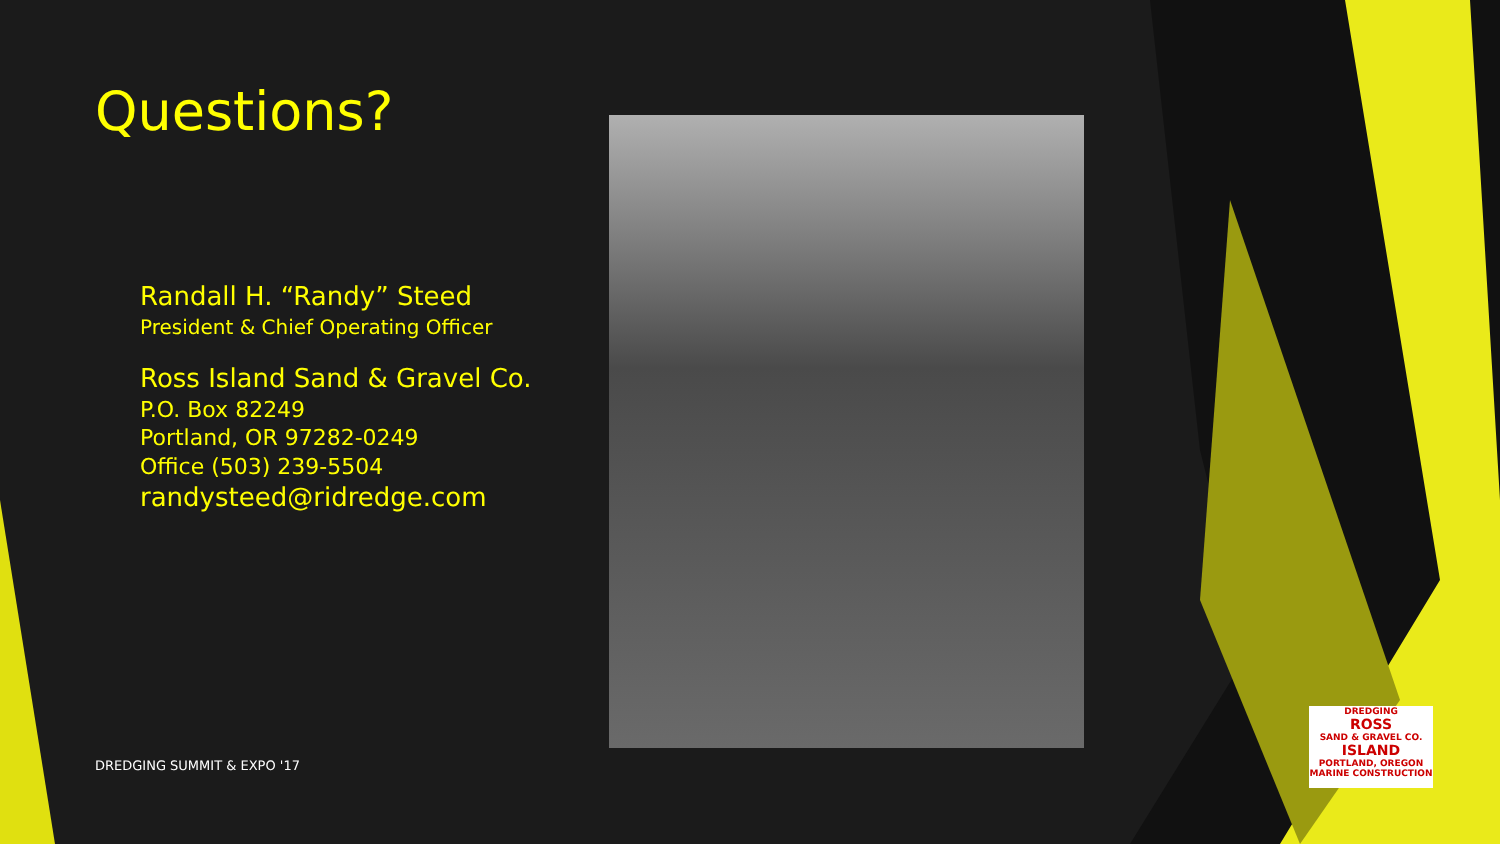Questions?
Randall H. “Randy” Steed
President & Chief Operating Officer
Ross Island Sand & Gravel Co.
P.O. Box 82249
Portland, OR 97282-0249
Office (503) 239-5504
randysteed@ridredge.com
DREDGING SUMMIT & EXPO '17
DREDGING
ROSS
SAND & GRAVEL CO.
ISLAND
PORTLAND, OREGON
MARINE CONSTRUCTION